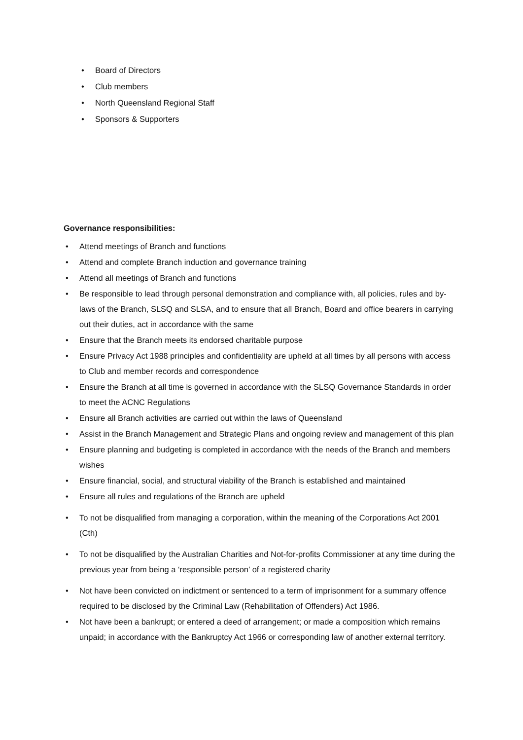• Board of Directors
• Club members
• North Queensland Regional Staff
• Sponsors & Supporters
Governance responsibilities:
• Attend meetings of Branch and functions
• Attend and complete Branch induction and governance training
• Attend all meetings of Branch and functions
• Be responsible to lead through personal demonstration and compliance with, all policies, rules and by-laws of the Branch, SLSQ and SLSA, and to ensure that all Branch, Board and office bearers in carrying out their duties, act in accordance with the same
• Ensure that the Branch meets its endorsed charitable purpose
• Ensure Privacy Act 1988 principles and confidentiality are upheld at all times by all persons with access to Club and member records and correspondence
• Ensure the Branch at all time is governed in accordance with the SLSQ Governance Standards in order to meet the ACNC Regulations
• Ensure all Branch activities are carried out within the laws of Queensland
• Assist in the Branch Management and Strategic Plans and ongoing review and management of this plan
• Ensure planning and budgeting is completed in accordance with the needs of the Branch and members wishes
• Ensure financial, social, and structural viability of the Branch is established and maintained
• Ensure all rules and regulations of the Branch are upheld
• To not be disqualified from managing a corporation, within the meaning of the Corporations Act 2001 (Cth)
• To not be disqualified by the Australian Charities and Not-for-profits Commissioner at any time during the previous year from being a ‘responsible person’ of a registered charity
• Not have been convicted on indictment or sentenced to a term of imprisonment for a summary offence required to be disclosed by the Criminal Law (Rehabilitation of Offenders) Act 1986.
• Not have been a bankrupt; or entered a deed of arrangement; or made a composition which remains unpaid; in accordance with the Bankruptcy Act 1966 or corresponding law of another external territory.